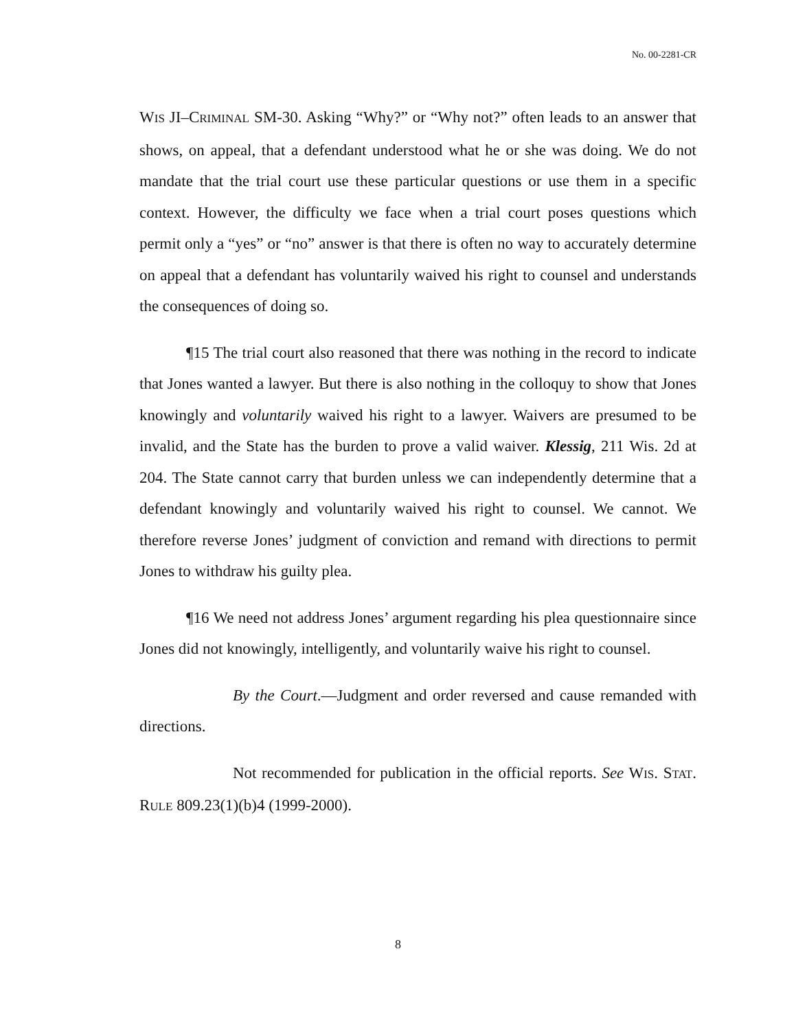No. 00-2281-CR
WIS JI–CRIMINAL SM-30. Asking “Why?” or “Why not?” often leads to an answer that shows, on appeal, that a defendant understood what he or she was doing. We do not mandate that the trial court use these particular questions or use them in a specific context. However, the difficulty we face when a trial court poses questions which permit only a “yes” or “no” answer is that there is often no way to accurately determine on appeal that a defendant has voluntarily waived his right to counsel and understands the consequences of doing so.
¶15 The trial court also reasoned that there was nothing in the record to indicate that Jones wanted a lawyer. But there is also nothing in the colloquy to show that Jones knowingly and voluntarily waived his right to a lawyer. Waivers are presumed to be invalid, and the State has the burden to prove a valid waiver. Klessig, 211 Wis. 2d at 204. The State cannot carry that burden unless we can independently determine that a defendant knowingly and voluntarily waived his right to counsel. We cannot. We therefore reverse Jones’ judgment of conviction and remand with directions to permit Jones to withdraw his guilty plea.
¶16 We need not address Jones’ argument regarding his plea questionnaire since Jones did not knowingly, intelligently, and voluntarily waive his right to counsel.
By the Court.—Judgment and order reversed and cause remanded with directions.
Not recommended for publication in the official reports. See WIS. STAT. RULE 809.23(1)(b)4 (1999-2000).
8